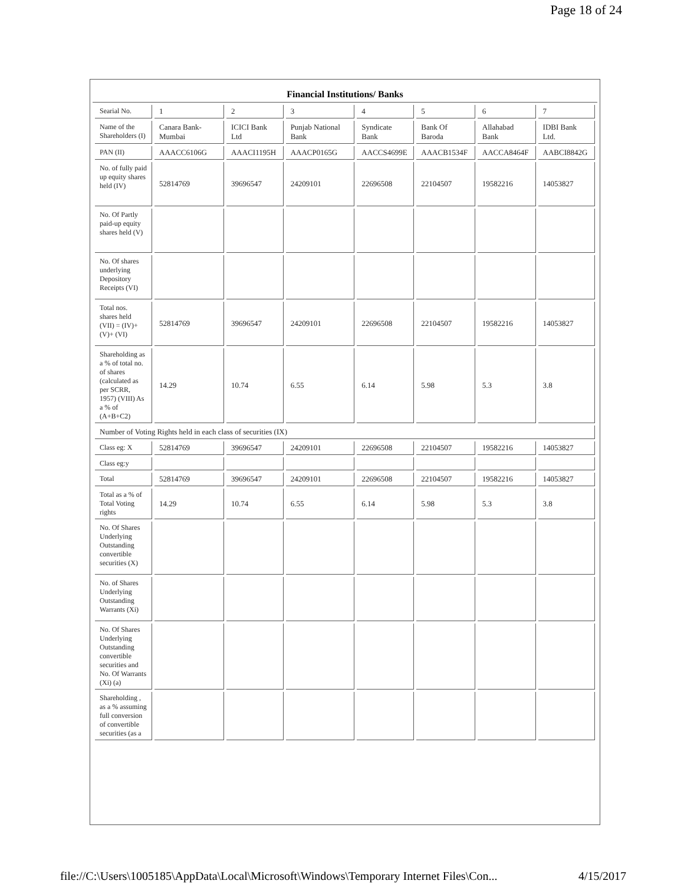Page 18 of 24
Financial Institutions/ Banks
| Searial No. | 1 | 2 | 3 | 4 | 5 | 6 | 7 |
| Name of the Shareholders (I) | Canara Bank-Mumbai | ICICI Bank Ltd | Punjab National Bank | Syndicate Bank | Bank Of Baroda | Allahabad Bank | IDBI Bank Ltd. |
| PAN (II) | AAACC6106G | AAACI1195H | AAACP0165G | AACCS4699E | AAACB1534F | AACCA8464F | AABCI8842G |
| No. of fully paid up equity shares held (IV) | 52814769 | 39696547 | 24209101 | 22696508 | 22104507 | 19582216 | 14053827 |
| No. Of Partly paid-up equity shares held (V) | | | | | | | |
| No. Of shares underlying Depository Receipts (VI) | | | | | | | |
| Total nos. shares held (VII) = (IV)+ (V)+ (VI) | 52814769 | 39696547 | 24209101 | 22696508 | 22104507 | 19582216 | 14053827 |
| Shareholding as a % of total no. of shares (calculated as per SCRR, 1957) (VIII) As a % of (A+B+C2) | 14.29 | 10.74 | 6.55 | 6.14 | 5.98 | 5.3 | 3.8 |
| Number of Voting Rights held in each class of securities (IX) | | | | | | | |
| Class eg: X | 52814769 | 39696547 | 24209101 | 22696508 | 22104507 | 19582216 | 14053827 |
| Class eg:y | | | | | | | |
| Total | 52814769 | 39696547 | 24209101 | 22696508 | 22104507 | 19582216 | 14053827 |
| Total as a % of Total Voting rights | 14.29 | 10.74 | 6.55 | 6.14 | 5.98 | 5.3 | 3.8 |
| No. Of Shares Underlying Outstanding convertible securities (X) | | | | | | | |
| No. of Shares Underlying Outstanding Warrants (Xi) | | | | | | | |
| No. Of Shares Underlying Outstanding convertible securities and No. Of Warrants (Xi) (a) | | | | | | | |
| Shareholding , as a % assuming full conversion of convertible securities (as a | | | | | | | |
file://C:\Users\1005185\AppData\Local\Microsoft\Windows\Temporary Internet Files\Con... 4/15/2017